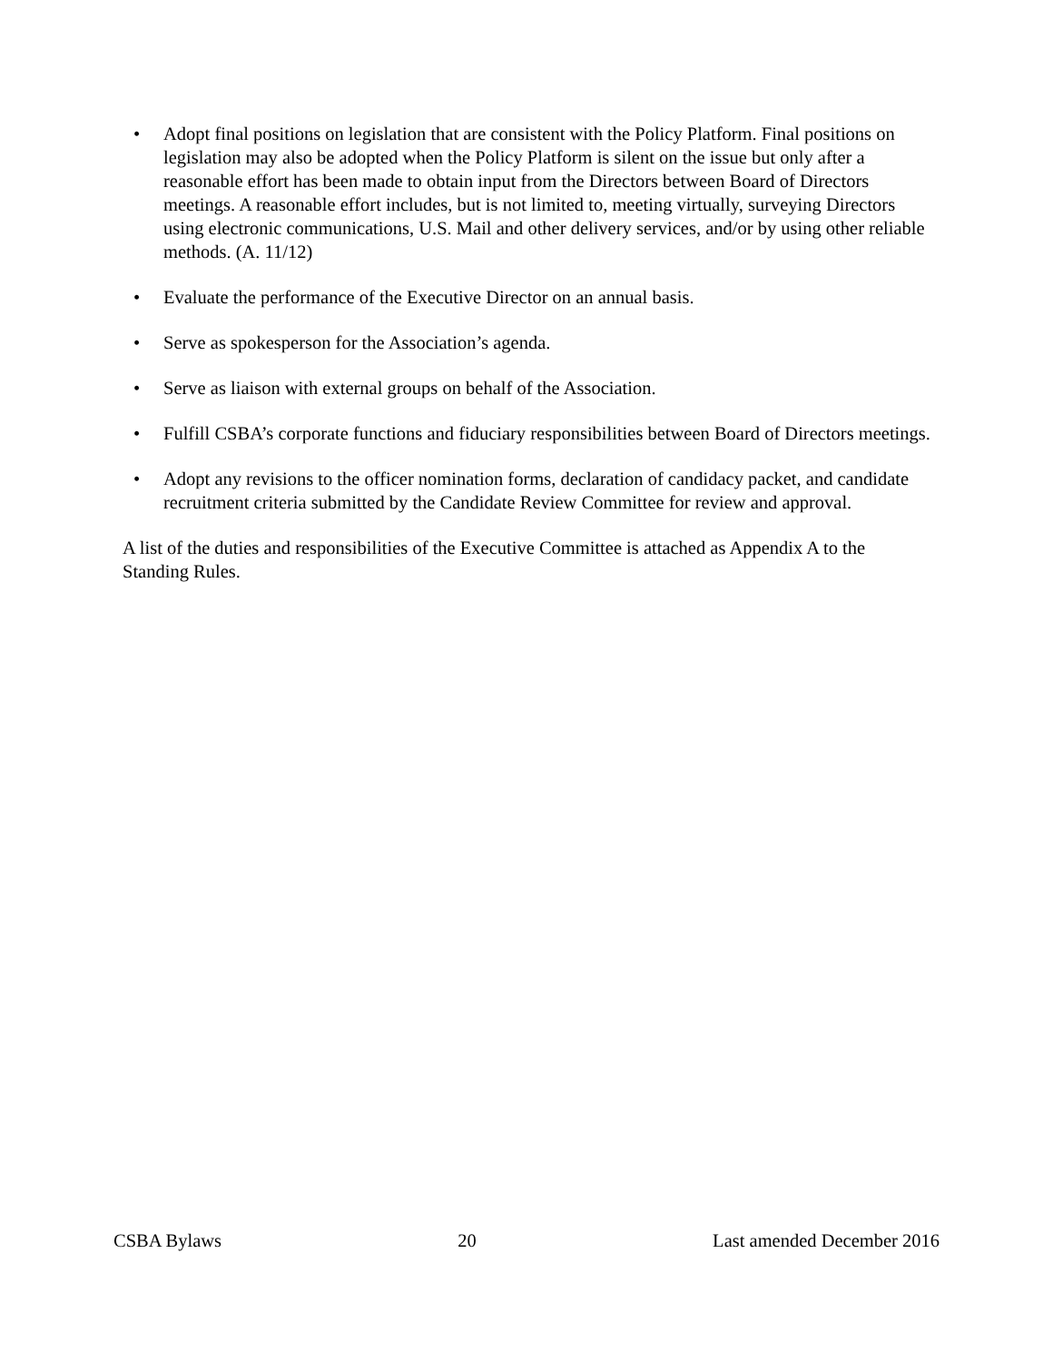• Adopt final positions on legislation that are consistent with the Policy Platform. Final positions on legislation may also be adopted when the Policy Platform is silent on the issue but only after a reasonable effort has been made to obtain input from the Directors between Board of Directors meetings. A reasonable effort includes, but is not limited to, meeting virtually, surveying Directors using electronic communications, U.S. Mail and other delivery services, and/or by using other reliable methods. (A. 11/12)
• Evaluate the performance of the Executive Director on an annual basis.
• Serve as spokesperson for the Association’s agenda.
• Serve as liaison with external groups on behalf of the Association.
• Fulfill CSBA’s corporate functions and fiduciary responsibilities between Board of Directors meetings.
• Adopt any revisions to the officer nomination forms, declaration of candidacy packet, and candidate recruitment criteria submitted by the Candidate Review Committee for review and approval.
A list of the duties and responsibilities of the Executive Committee is attached as Appendix A to the Standing Rules.
CSBA Bylaws 20 Last amended December 2016